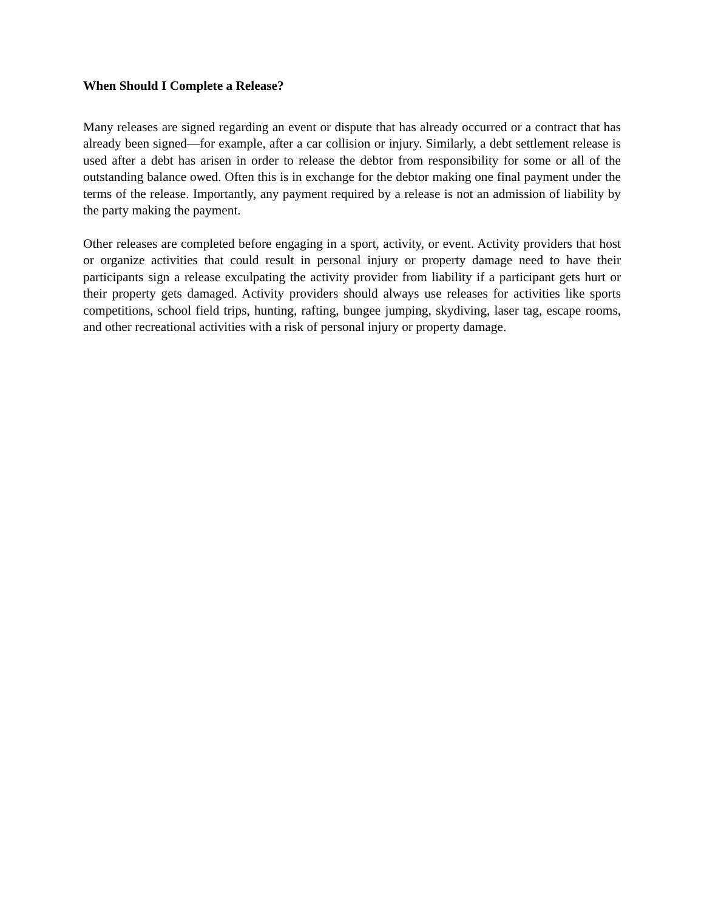When Should I Complete a Release?
Many releases are signed regarding an event or dispute that has already occurred or a contract that has already been signed—for example, after a car collision or injury. Similarly, a debt settlement release is used after a debt has arisen in order to release the debtor from responsibility for some or all of the outstanding balance owed. Often this is in exchange for the debtor making one final payment under the terms of the release. Importantly, any payment required by a release is not an admission of liability by the party making the payment.
Other releases are completed before engaging in a sport, activity, or event. Activity providers that host or organize activities that could result in personal injury or property damage need to have their participants sign a release exculpating the activity provider from liability if a participant gets hurt or their property gets damaged. Activity providers should always use releases for activities like sports competitions, school field trips, hunting, rafting, bungee jumping, skydiving, laser tag, escape rooms, and other recreational activities with a risk of personal injury or property damage.